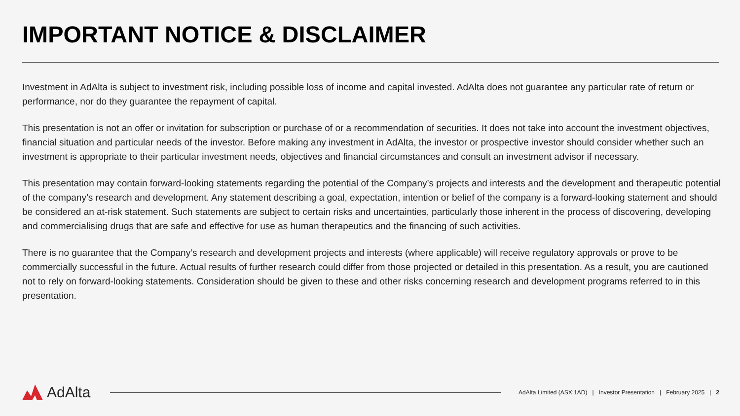IMPORTANT NOTICE & DISCLAIMER
Investment in AdAlta is subject to investment risk, including possible loss of income and capital invested. AdAlta does not guarantee any particular rate of return or performance, nor do they guarantee the repayment of capital.
This presentation is not an offer or invitation for subscription or purchase of or a recommendation of securities. It does not take into account the investment objectives, financial situation and particular needs of the investor. Before making any investment in AdAlta, the investor or prospective investor should consider whether such an investment is appropriate to their particular investment needs, objectives and financial circumstances and consult an investment advisor if necessary.
This presentation may contain forward-looking statements regarding the potential of the Company’s projects and interests and the development and therapeutic potential of the company’s research and development. Any statement describing a goal, expectation, intention or belief of the company is a forward-looking statement and should be considered an at-risk statement. Such statements are subject to certain risks and uncertainties, particularly those inherent in the process of discovering, developing and commercialising drugs that are safe and effective for use as human therapeutics and the financing of such activities.
There is no guarantee that the Company’s research and development projects and interests (where applicable) will receive regulatory approvals or prove to be commercially successful in the future. Actual results of further research could differ from those projected or detailed in this presentation. As a result, you are cautioned not to rely on forward-looking statements. Consideration should be given to these and other risks concerning research and development programs referred to in this presentation.
AdAlta
AdAlta Limited (ASX:1AD) | Investor Presentation | February 2025 | 2